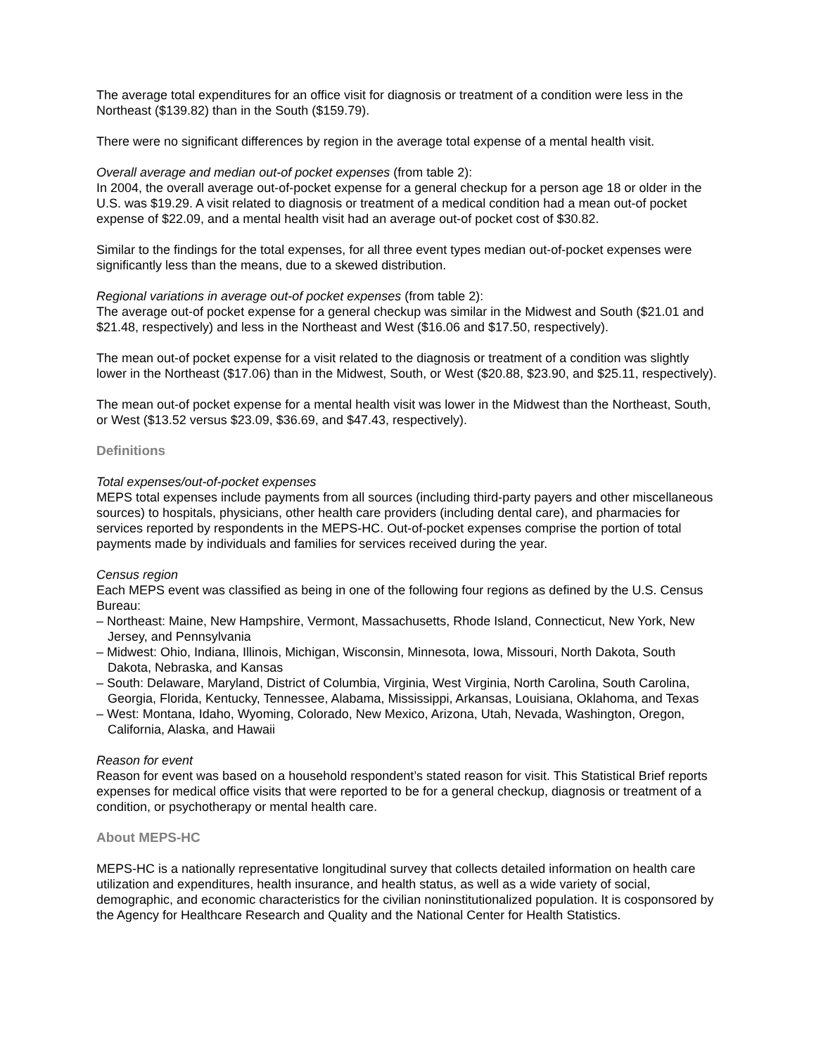The average total expenditures for an office visit for diagnosis or treatment of a condition were less in the Northeast ($139.82) than in the South ($159.79).
There were no significant differences by region in the average total expense of a mental health visit.
Overall average and median out-of pocket expenses (from table 2):
In 2004, the overall average out-of-pocket expense for a general checkup for a person age 18 or older in the U.S. was $19.29. A visit related to diagnosis or treatment of a medical condition had a mean out-of pocket expense of $22.09, and a mental health visit had an average out-of pocket cost of $30.82.
Similar to the findings for the total expenses, for all three event types median out-of-pocket expenses were significantly less than the means, due to a skewed distribution.
Regional variations in average out-of pocket expenses (from table 2):
The average out-of pocket expense for a general checkup was similar in the Midwest and South ($21.01 and $21.48, respectively) and less in the Northeast and West ($16.06 and $17.50, respectively).
The mean out-of pocket expense for a visit related to the diagnosis or treatment of a condition was slightly lower in the Northeast ($17.06) than in the Midwest, South, or West ($20.88, $23.90, and $25.11, respectively).
The mean out-of pocket expense for a mental health visit was lower in the Midwest than the Northeast, South, or West ($13.52 versus $23.09, $36.69, and $47.43, respectively).
Definitions
Total expenses/out-of-pocket expenses
MEPS total expenses include payments from all sources (including third-party payers and other miscellaneous sources) to hospitals, physicians, other health care providers (including dental care), and pharmacies for services reported by respondents in the MEPS-HC. Out-of-pocket expenses comprise the portion of total payments made by individuals and families for services received during the year.
Census region
Each MEPS event was classified as being in one of the following four regions as defined by the U.S. Census Bureau:
– Northeast: Maine, New Hampshire, Vermont, Massachusetts, Rhode Island, Connecticut, New York, New Jersey, and Pennsylvania
– Midwest: Ohio, Indiana, Illinois, Michigan, Wisconsin, Minnesota, Iowa, Missouri, North Dakota, South Dakota, Nebraska, and Kansas
– South: Delaware, Maryland, District of Columbia, Virginia, West Virginia, North Carolina, South Carolina, Georgia, Florida, Kentucky, Tennessee, Alabama, Mississippi, Arkansas, Louisiana, Oklahoma, and Texas
– West: Montana, Idaho, Wyoming, Colorado, New Mexico, Arizona, Utah, Nevada, Washington, Oregon, California, Alaska, and Hawaii
Reason for event
Reason for event was based on a household respondent’s stated reason for visit. This Statistical Brief reports expenses for medical office visits that were reported to be for a general checkup, diagnosis or treatment of a condition, or psychotherapy or mental health care.
About MEPS-HC
MEPS-HC is a nationally representative longitudinal survey that collects detailed information on health care utilization and expenditures, health insurance, and health status, as well as a wide variety of social, demographic, and economic characteristics for the civilian noninstitutionalized population. It is cosponsored by the Agency for Healthcare Research and Quality and the National Center for Health Statistics.